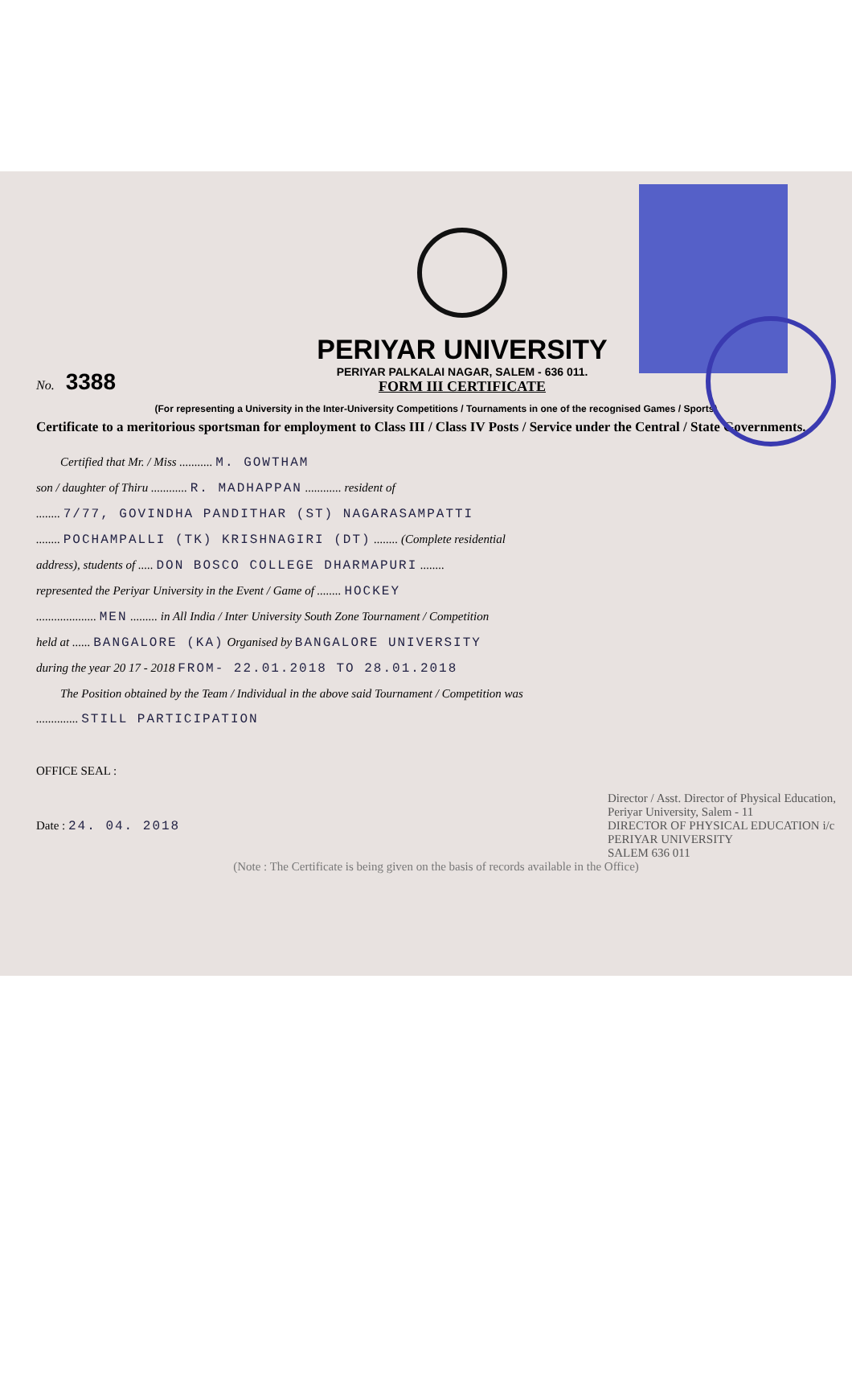No. 3388
PERIYAR UNIVERSITY
PERIYAR PALKALAI NAGAR, SALEM - 636 011.
FORM III CERTIFICATE
(For representing a University in the Inter-University Competitions / Tournaments in one of the recognised Games / Sports)
Certificate to a meritorious sportsman for employment to Class III / Class IV Posts / Service under the Central / State Governments.
Certified that Mr. / Miss ........... M. GOWTHAM
son / daughter of Thiru ............ R. MADHAPPAN ............ resident of
........ 7/77, GOVINDHA PANDITHAR (ST) NAGARASAMPATTI
........ POCHAMPALLI (TK) KRISHNAGIRI (DT) ........ (Complete residential
address), students of ..... DON BOSCO COLLEGE DHARMAPURI ........
represented the Periyar University in the Event / Game of ........ HOCKEY
.................... MEN ......... in All India / Inter University South Zone Tournament / Competition
held at ...... BANGALORE (KA) Organised by BANGALORE UNIVERSITY
during the year 20 17 - 2018 FROM- 22.01.2018 TO 28.01.2018
The Position obtained by the Team / Individual in the above said Tournament / Competition was
.............. STILL PARTICIPATION
OFFICE SEAL :
Date : 24. 04. 2018
Director / Asst. Director of Physical Education,
Periyar University, Salem - 11
DIRECTOR OF PHYSICAL EDUCATION i/c
PERIYAR UNIVERSITY
SALEM 636 011
(Note : The Certificate is being given on the basis of records available in the Office)